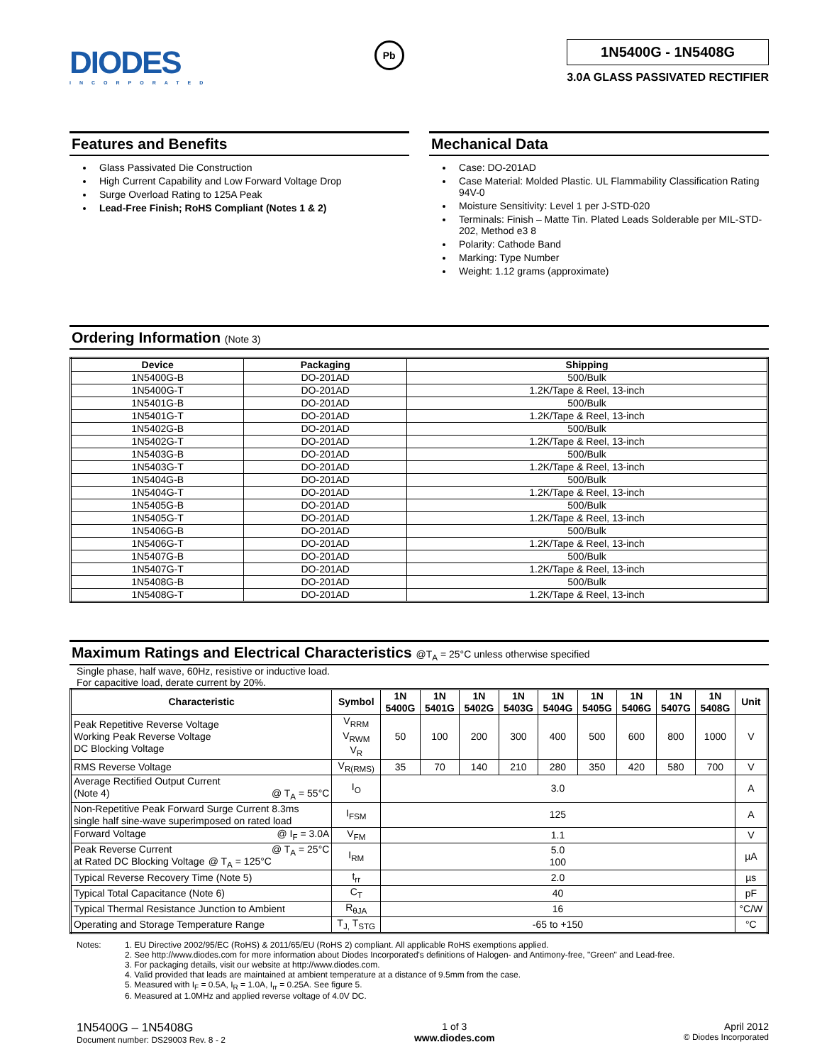DIODES
INCORPORATED
Pb
1N5400G - 1N5408G
3.0A GLASS PASSIVATED RECTIFIER
Features and Benefits
Glass Passivated Die Construction
High Current Capability and Low Forward Voltage Drop
Surge Overload Rating to 125A Peak
Lead-Free Finish; RoHS Compliant (Notes 1 & 2)
Mechanical Data
Case: DO-201AD
Case Material: Molded Plastic. UL Flammability Classification Rating 94V-0
Moisture Sensitivity: Level 1 per J-STD-020
Terminals: Finish – Matte Tin. Plated Leads Solderable per MIL-STD-202, Method e3 8
Polarity: Cathode Band
Marking: Type Number
Weight: 1.12 grams (approximate)
Ordering Information (Note 3)
| Device | Packaging | Shipping |
| --- | --- | --- |
| 1N5400G-B | DO-201AD | 500/Bulk |
| 1N5400G-T | DO-201AD | 1.2K/Tape & Reel, 13-inch |
| 1N5401G-B | DO-201AD | 500/Bulk |
| 1N5401G-T | DO-201AD | 1.2K/Tape & Reel, 13-inch |
| 1N5402G-B | DO-201AD | 500/Bulk |
| 1N5402G-T | DO-201AD | 1.2K/Tape & Reel, 13-inch |
| 1N5403G-B | DO-201AD | 500/Bulk |
| 1N5403G-T | DO-201AD | 1.2K/Tape & Reel, 13-inch |
| 1N5404G-B | DO-201AD | 500/Bulk |
| 1N5404G-T | DO-201AD | 1.2K/Tape & Reel, 13-inch |
| 1N5405G-B | DO-201AD | 500/Bulk |
| 1N5405G-T | DO-201AD | 1.2K/Tape & Reel, 13-inch |
| 1N5406G-B | DO-201AD | 500/Bulk |
| 1N5406G-T | DO-201AD | 1.2K/Tape & Reel, 13-inch |
| 1N5407G-B | DO-201AD | 500/Bulk |
| 1N5407G-T | DO-201AD | 1.2K/Tape & Reel, 13-inch |
| 1N5408G-B | DO-201AD | 500/Bulk |
| 1N5408G-T | DO-201AD | 1.2K/Tape & Reel, 13-inch |
Maximum Ratings and Electrical Characteristics @T<sub>A</sub> = 25°C unless otherwise specified
Single phase, half wave, 60Hz, resistive or inductive load.
For capacitive load, derate current by 20%.
| Characteristic | Symbol | 1N 5400G | 1N 5401G | 1N 5402G | 1N 5403G | 1N 5404G | 1N 5405G | 1N 5406G | 1N 5407G | 1N 5408G | Unit |
| --- | --- | --- | --- | --- | --- | --- | --- | --- | --- | --- | --- |
| Peak Repetitive Reverse Voltage Working Peak Reverse Voltage DC Blocking Voltage | V<sub>RRM</sub> V<sub>RWM</sub> V<sub>R</sub> | 50 | 100 | 200 | 300 | 400 | 500 | 600 | 800 | 1000 | V |
| RMS Reverse Voltage | V<sub>R(RMS)</sub> | 35 | 70 | 140 | 210 | 280 | 350 | 420 | 580 | 700 | V |
| Average Rectified Output Current (Note 4) @ T<sub>A</sub> = 55°C | I<sub>O</sub> | 3.0 | | | | | | | | | A |
| Non-Repetitive Peak Forward Surge Current 8.3ms single half sine-wave superimposed on rated load | I<sub>FSM</sub> | 125 | | | | | | | | | A |
| Forward Voltage @ I<sub>F</sub> = 3.0A | V<sub>FM</sub> | 1.1 | | | | | | | | | V |
| Peak Reverse Current @ T<sub>A</sub> = 25°C at Rated DC Blocking Voltage @ T<sub>A</sub> = 125°C | I<sub>RM</sub> | 5.0 100 | | | | | | | | | µA |
| Typical Reverse Recovery Time (Note 5) | t<sub>rr</sub> | 2.0 | | | | | | | | | µs |
| Typical Total Capacitance (Note 6) | C<sub>T</sub> | 40 | | | | | | | | | pF |
| Typical Thermal Resistance Junction to Ambient | R<sub>θJA</sub> | 16 | | | | | | | | | °C/W |
| Operating and Storage Temperature Range | T<sub>J,</sub> T<sub>STG</sub> | -65 to +150 | | | | | | | | | °C |
Notes: 1. EU Directive 2002/95/EC (RoHS) & 2011/65/EU (RoHS 2) compliant. All applicable RoHS exemptions applied.
2. See http://www.diodes.com for more information about Diodes Incorporated's definitions of Halogen- and Antimony-free, "Green" and Lead-free.
3. For packaging details, visit our website at http://www.diodes.com.
4. Valid provided that leads are maintained at ambient temperature at a distance of 9.5mm from the case.
5. Measured with I<sub>F</sub> = 0.5A, I<sub>R</sub> = 1.0A, I<sub>rr</sub> = 0.25A. See figure 5.
6. Measured at 1.0MHz and applied reverse voltage of 4.0V DC.
1N5400G – 1N5408G
Document number: DS29003 Rev. 8 - 2
1 of 3
www.diodes.com
April 2012
© Diodes Incorporated